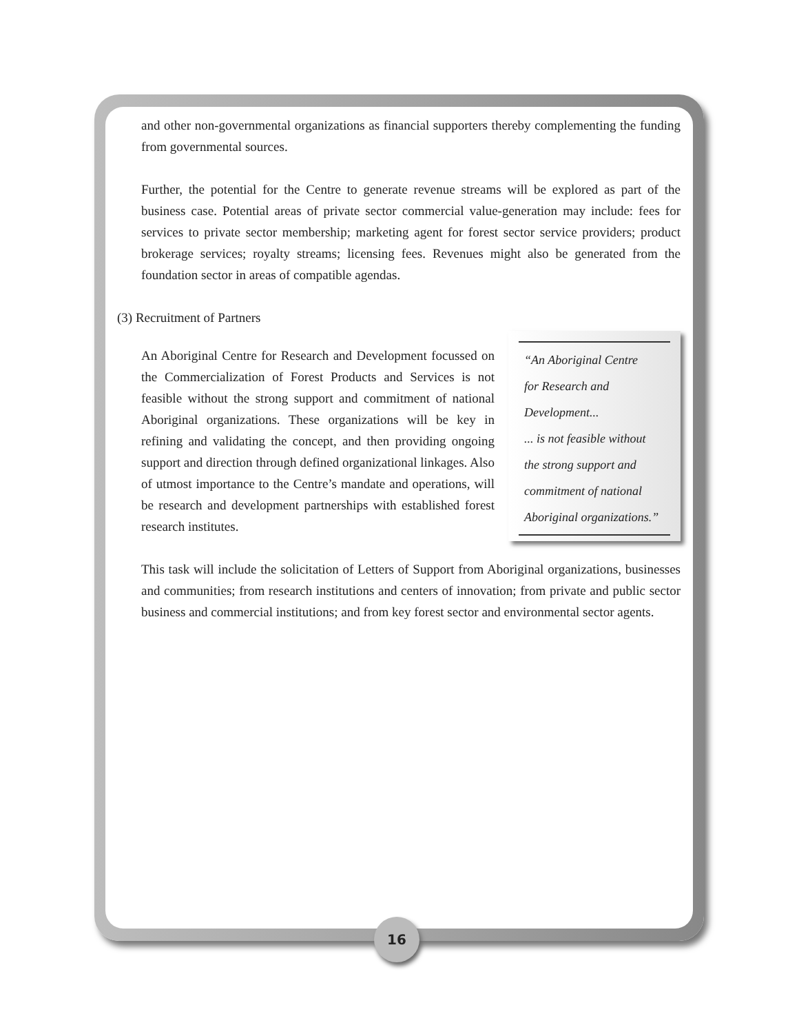and other non-governmental organizations as financial supporters thereby complementing the funding from governmental sources.
Further, the potential for the Centre to generate revenue streams will be explored as part of the business case. Potential areas of private sector commercial value-generation may include: fees for services to private sector membership; marketing agent for forest sector service providers; product brokerage services; royalty streams; licensing fees. Revenues might also be generated from the foundation sector in areas of compatible agendas.
(3) Recruitment of Partners
An Aboriginal Centre for Research and Development focussed on the Commercialization of Forest Products and Services is not feasible without the strong support and commitment of national Aboriginal organizations. These organizations will be key in refining and validating the concept, and then providing ongoing support and direction through defined organizational linkages. Also of utmost importance to the Centre’s mandate and operations, will be research and development partnerships with established forest research institutes.
“An Aboriginal Centre
for Research and
Development...
... is not feasible without
the strong support and
commitment of national
Aboriginal organizations.”
This task will include the solicitation of Letters of Support from Aboriginal organizations, businesses and communities; from research institutions and centers of innovation; from private and public sector business and commercial institutions; and from key forest sector and environmental sector agents.
16